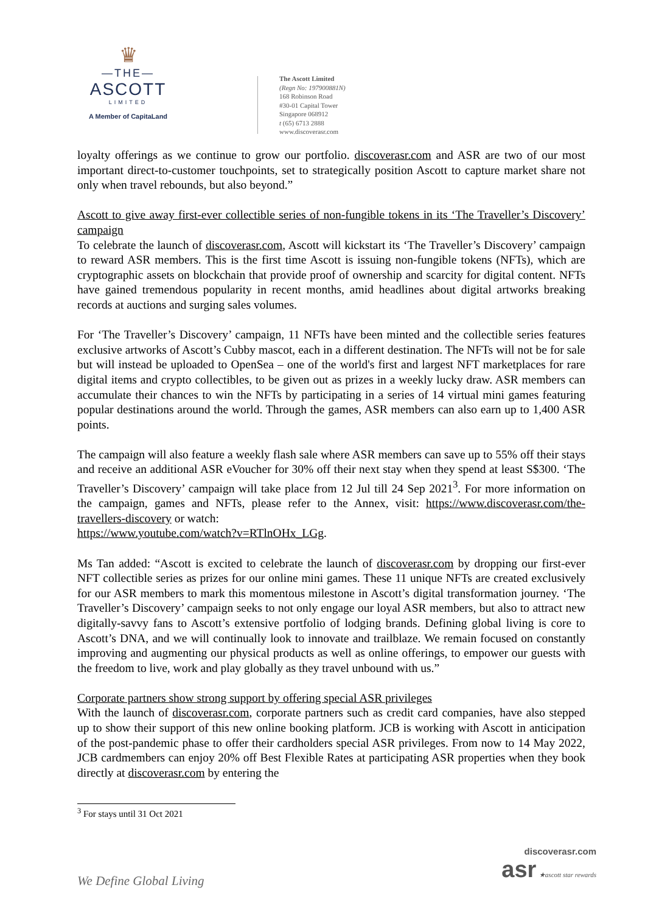♛
—THE—
ASCOTT
LIMITED
A Member of CapitaLand
The Ascott Limited
(Regn No: 197900881N)
168 Robinson Road
#30-01 Capital Tower
Singapore 068912
t (65) 6713 2888
www.discoverasr.com
loyalty offerings as we continue to grow our portfolio. discoverasr.com and ASR are two of our most important direct-to-customer touchpoints, set to strategically position Ascott to capture market share not only when travel rebounds, but also beyond.”
Ascott to give away first-ever collectible series of non-fungible tokens in its ‘The Traveller’s Discovery’ campaign
To celebrate the launch of discoverasr.com, Ascott will kickstart its ‘The Traveller’s Discovery’ campaign to reward ASR members. This is the first time Ascott is issuing non-fungible tokens (NFTs), which are cryptographic assets on blockchain that provide proof of ownership and scarcity for digital content. NFTs have gained tremendous popularity in recent months, amid headlines about digital artworks breaking records at auctions and surging sales volumes.
For ‘The Traveller’s Discovery’ campaign, 11 NFTs have been minted and the collectible series features exclusive artworks of Ascott’s Cubby mascot, each in a different destination. The NFTs will not be for sale but will instead be uploaded to OpenSea – one of the world's first and largest NFT marketplaces for rare digital items and crypto collectibles, to be given out as prizes in a weekly lucky draw. ASR members can accumulate their chances to win the NFTs by participating in a series of 14 virtual mini games featuring popular destinations around the world. Through the games, ASR members can also earn up to 1,400 ASR points.
The campaign will also feature a weekly flash sale where ASR members can save up to 55% off their stays and receive an additional ASR eVoucher for 30% off their next stay when they spend at least S$300. ‘The Traveller’s Discovery’ campaign will take place from 12 Jul till 24 Sep 2021<sup>3</sup>. For more information on the campaign, games and NFTs, please refer to the Annex, visit: https://www.discoverasr.com/the-travellers-discovery or watch:
https://www.youtube.com/watch?v=RTlnOHx_LGg.
Ms Tan added: “Ascott is excited to celebrate the launch of discoverasr.com by dropping our first-ever NFT collectible series as prizes for our online mini games. These 11 unique NFTs are created exclusively for our ASR members to mark this momentous milestone in Ascott’s digital transformation journey. ‘The Traveller’s Discovery’ campaign seeks to not only engage our loyal ASR members, but also to attract new digitally-savvy fans to Ascott’s extensive portfolio of lodging brands. Defining global living is core to Ascott’s DNA, and we will continually look to innovate and trailblaze. We remain focused on constantly improving and augmenting our physical products as well as online offerings, to empower our guests with the freedom to live, work and play globally as they travel unbound with us.”
Corporate partners show strong support by offering special ASR privileges
With the launch of discoverasr.com, corporate partners such as credit card companies, have also stepped up to show their support of this new online booking platform. JCB is working with Ascott in anticipation of the post-pandemic phase to offer their cardholders special ASR privileges. From now to 14 May 2022, JCB cardmembers can enjoy 20% off Best Flexible Rates at participating ASR properties when they book directly at discoverasr.com by entering the
<sup>3</sup> For stays until 31 Oct 2021
discoverasr.com
asr ★ascott star rewards
We Define Global Living